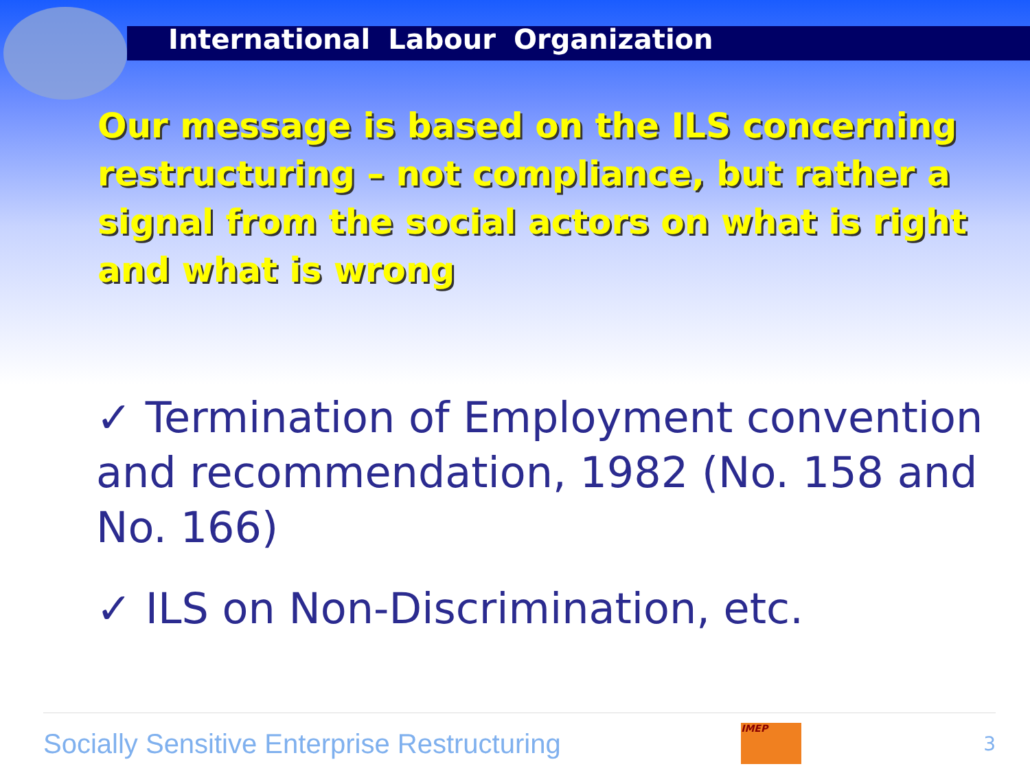International Labour Organization
Our message is based on the ILS concerning restructuring – not compliance, but rather a signal from the social actors on what is right and what is wrong
✓ Termination of Employment convention and recommendation, 1982 (No. 158 and No. 166)
✓ ILS on Non-Discrimination, etc.
Socially Sensitive Enterprise Restructuring
IMEP
3